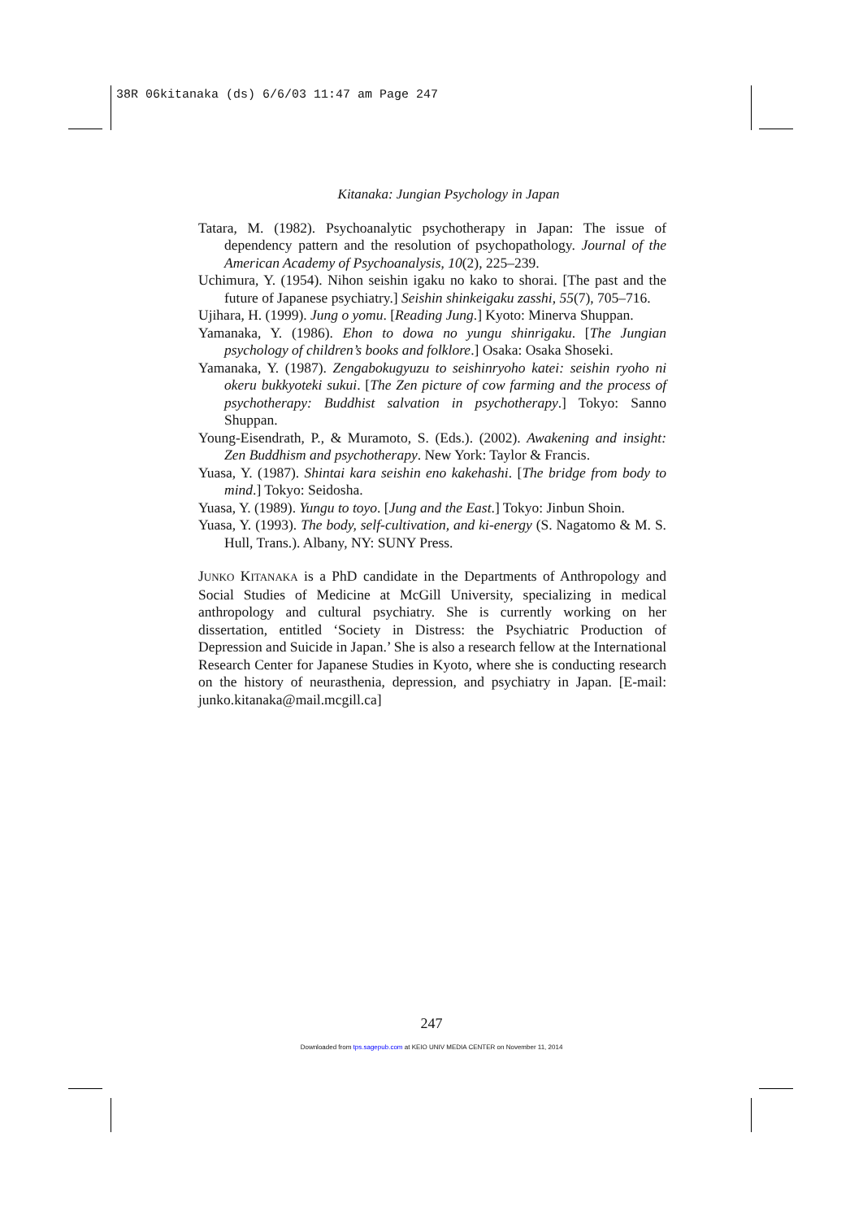38R 06kitanaka (ds) 6/6/03 11:47 am Page 247
Kitanaka: Jungian Psychology in Japan
Tatara, M. (1982). Psychoanalytic psychotherapy in Japan: The issue of dependency pattern and the resolution of psychopathology. Journal of the American Academy of Psychoanalysis, 10(2), 225–239.
Uchimura, Y. (1954). Nihon seishin igaku no kako to shorai. [The past and the future of Japanese psychiatry.] Seishin shinkeigaku zasshi, 55(7), 705–716.
Ujihara, H. (1999). Jung o yomu. [Reading Jung.] Kyoto: Minerva Shuppan.
Yamanaka, Y. (1986). Ehon to dowa no yungu shinrigaku. [The Jungian psychology of children’s books and folklore.] Osaka: Osaka Shoseki.
Yamanaka, Y. (1987). Zengabokugyuzu to seishinryoho katei: seishin ryoho ni okeru bukkyoteki sukui. [The Zen picture of cow farming and the process of psychotherapy: Buddhist salvation in psychotherapy.] Tokyo: Sanno Shuppan.
Young-Eisendrath, P., & Muramoto, S. (Eds.). (2002). Awakening and insight: Zen Buddhism and psychotherapy. New York: Taylor & Francis.
Yuasa, Y. (1987). Shintai kara seishin eno kakehashi. [The bridge from body to mind.] Tokyo: Seidosha.
Yuasa, Y. (1989). Yungu to toyo. [Jung and the East.] Tokyo: Jinbun Shoin.
Yuasa, Y. (1993). The body, self-cultivation, and ki-energy (S. Nagatomo & M. S. Hull, Trans.). Albany, NY: SUNY Press.
JUNKO KITANAKA is a PhD candidate in the Departments of Anthropology and Social Studies of Medicine at McGill University, specializing in medical anthropology and cultural psychiatry. She is currently working on her dissertation, entitled ‘Society in Distress: the Psychiatric Production of Depression and Suicide in Japan.’ She is also a research fellow at the International Research Center for Japanese Studies in Kyoto, where she is conducting research on the history of neurasthenia, depression, and psychiatry in Japan. [E-mail: junko.kitanaka@mail.mcgill.ca]
247
Downloaded from tps.sagepub.com at KEIO UNIV MEDIA CENTER on November 11, 2014